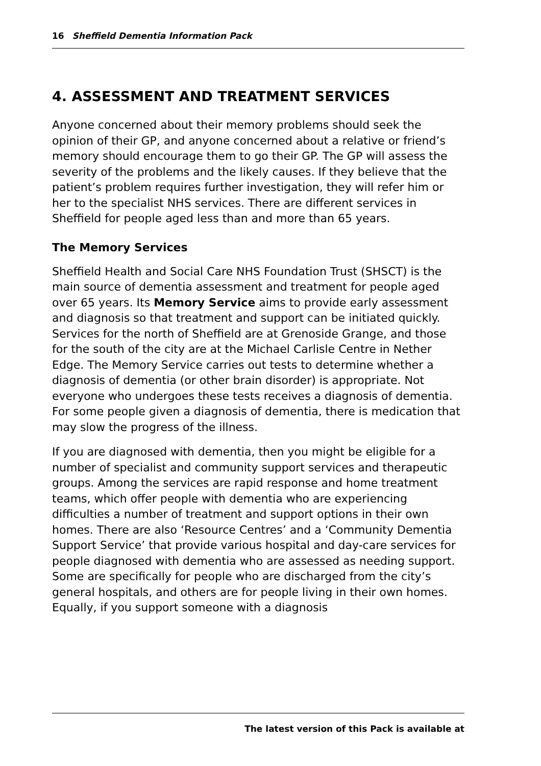16 Sheffield Dementia Information Pack
4. ASSESSMENT AND TREATMENT SERVICES
Anyone concerned about their memory problems should seek the opinion of their GP, and anyone concerned about a relative or friend’s memory should encourage them to go their GP. The GP will assess the severity of the problems and the likely causes. If they believe that the patient’s problem requires further investigation, they will refer him or her to the specialist NHS services. There are different services in Sheffield for people aged less than and more than 65 years.
The Memory Services
Sheffield Health and Social Care NHS Foundation Trust (SHSCT) is the main source of dementia assessment and treatment for people aged over 65 years. Its Memory Service aims to provide early assessment and diagnosis so that treatment and support can be initiated quickly. Services for the north of Sheffield are at Grenoside Grange, and those for the south of the city are at the Michael Carlisle Centre in Nether Edge. The Memory Service carries out tests to determine whether a diagnosis of dementia (or other brain disorder) is appropriate. Not everyone who undergoes these tests receives a diagnosis of dementia. For some people given a diagnosis of dementia, there is medication that may slow the progress of the illness.
If you are diagnosed with dementia, then you might be eligible for a number of specialist and community support services and therapeutic groups. Among the services are rapid response and home treatment teams, which offer people with dementia who are experiencing difficulties a number of treatment and support options in their own homes. There are also ‘Resource Centres’ and a ‘Community Dementia Support Service’ that provide various hospital and day-care services for people diagnosed with dementia who are assessed as needing support. Some are specifically for people who are discharged from the city’s general hospitals, and others are for people living in their own homes. Equally, if you support someone with a diagnosis
The latest version of this Pack is available at